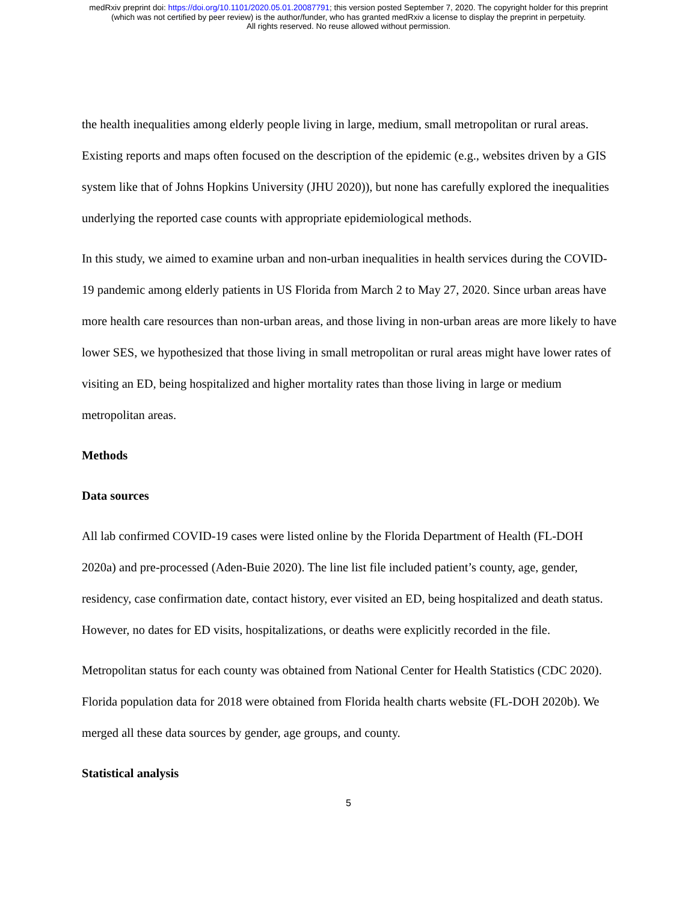medRxiv preprint doi: https://doi.org/10.1101/2020.05.01.20087791; this version posted September 7, 2020. The copyright holder for this preprint
(which was not certified by peer review) is the author/funder, who has granted medRxiv a license to display the preprint in perpetuity.
All rights reserved. No reuse allowed without permission.
the health inequalities among elderly people living in large, medium, small metropolitan or rural areas. Existing reports and maps often focused on the description of the epidemic (e.g., websites driven by a GIS system like that of Johns Hopkins University (JHU 2020)), but none has carefully explored the inequalities underlying the reported case counts with appropriate epidemiological methods.
In this study, we aimed to examine urban and non-urban inequalities in health services during the COVID-19 pandemic among elderly patients in US Florida from March 2 to May 27, 2020. Since urban areas have more health care resources than non-urban areas, and those living in non-urban areas are more likely to have lower SES, we hypothesized that those living in small metropolitan or rural areas might have lower rates of visiting an ED, being hospitalized and higher mortality rates than those living in large or medium metropolitan areas.
Methods
Data sources
All lab confirmed COVID-19 cases were listed online by the Florida Department of Health (FL-DOH 2020a) and pre-processed (Aden-Buie 2020). The line list file included patient’s county, age, gender, residency, case confirmation date, contact history, ever visited an ED, being hospitalized and death status. However, no dates for ED visits, hospitalizations, or deaths were explicitly recorded in the file.
Metropolitan status for each county was obtained from National Center for Health Statistics (CDC 2020). Florida population data for 2018 were obtained from Florida health charts website (FL-DOH 2020b). We merged all these data sources by gender, age groups, and county.
Statistical analysis
5